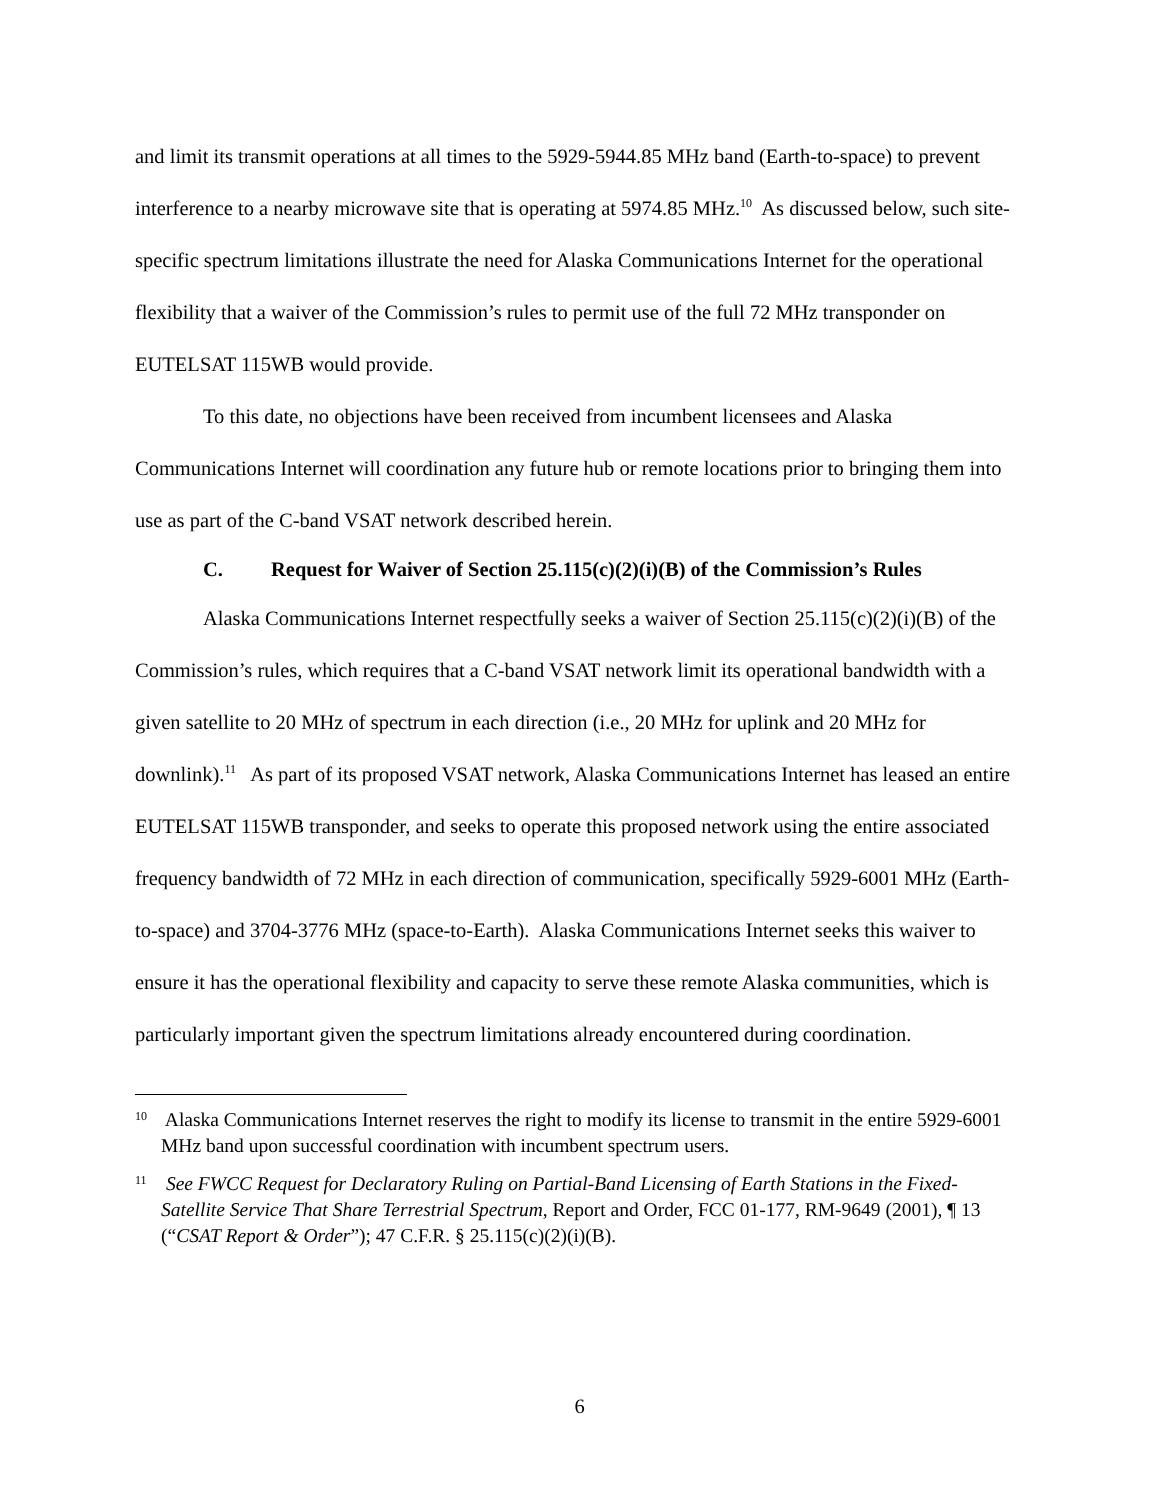and limit its transmit operations at all times to the 5929-5944.85 MHz band (Earth-to-space) to prevent interference to a nearby microwave site that is operating at 5974.85 MHz.<sup>10</sup> As discussed below, such site-specific spectrum limitations illustrate the need for Alaska Communications Internet for the operational flexibility that a waiver of the Commission’s rules to permit use of the full 72 MHz transponder on EUTELSAT 115WB would provide.
To this date, no objections have been received from incumbent licensees and Alaska Communications Internet will coordination any future hub or remote locations prior to bringing them into use as part of the C-band VSAT network described herein.
C. Request for Waiver of Section 25.115(c)(2)(i)(B) of the Commission’s Rules
Alaska Communications Internet respectfully seeks a waiver of Section 25.115(c)(2)(i)(B) of the Commission’s rules, which requires that a C-band VSAT network limit its operational bandwidth with a given satellite to 20 MHz of spectrum in each direction (i.e., 20 MHz for uplink and 20 MHz for downlink).<sup>11</sup> As part of its proposed VSAT network, Alaska Communications Internet has leased an entire EUTELSAT 115WB transponder, and seeks to operate this proposed network using the entire associated frequency bandwidth of 72 MHz in each direction of communication, specifically 5929-6001 MHz (Earth-to-space) and 3704-3776 MHz (space-to-Earth). Alaska Communications Internet seeks this waiver to ensure it has the operational flexibility and capacity to serve these remote Alaska communities, which is particularly important given the spectrum limitations already encountered during coordination.
<sup>10</sup> Alaska Communications Internet reserves the right to modify its license to transmit in the entire 5929-6001 MHz band upon successful coordination with incumbent spectrum users.
<sup>11</sup> See FWCC Request for Declaratory Ruling on Partial-Band Licensing of Earth Stations in the Fixed-Satellite Service That Share Terrestrial Spectrum, Report and Order, FCC 01-177, RM-9649 (2001), ¶ 13 (“CSAT Report & Order”); 47 C.F.R. § 25.115(c)(2)(i)(B).
6